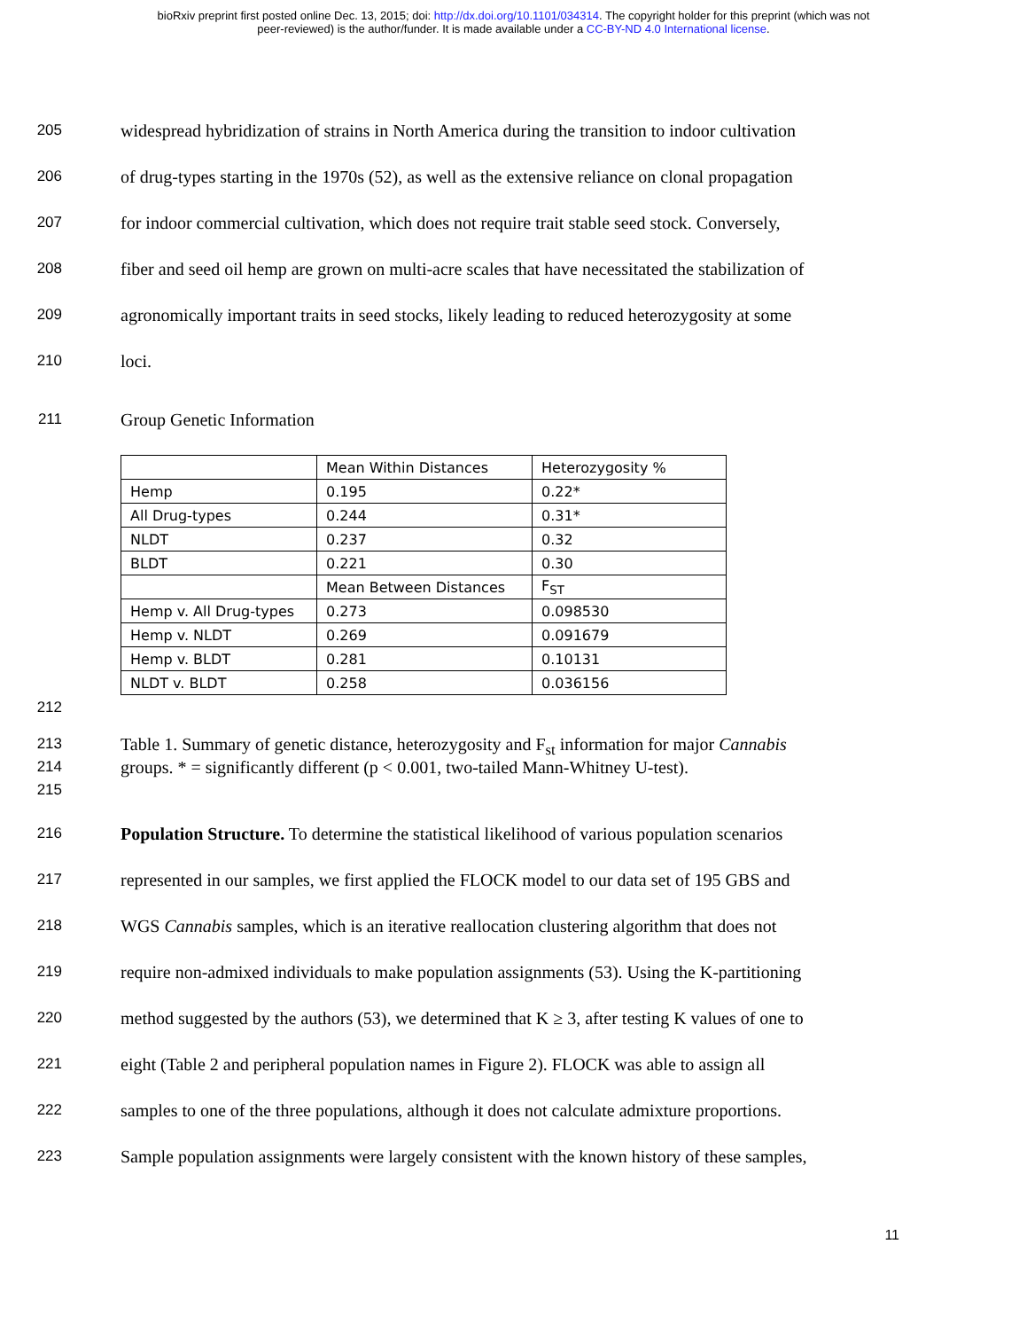bioRxiv preprint first posted online Dec. 13, 2015; doi: http://dx.doi.org/10.1101/034314. The copyright holder for this preprint (which was not
peer-reviewed) is the author/funder. It is made available under a CC-BY-ND 4.0 International license.
205 widespread hybridization of strains in North America during the transition to indoor cultivation
206 of drug-types starting in the 1970s (52), as well as the extensive reliance on clonal propagation
207 for indoor commercial cultivation, which does not require trait stable seed stock. Conversely,
208 fiber and seed oil hemp are grown on multi-acre scales that have necessitated the stabilization of
209 agronomically important traits in seed stocks, likely leading to reduced heterozygosity at some
210 loci.
211 Group Genetic Information
| | Mean Within Distances | Heterozygosity % |
| Hemp | 0.195 | 0.22* |
| All Drug-types | 0.244 | 0.31* |
| NLDT | 0.237 | 0.32 |
| BLDT | 0.221 | 0.30 |
| | Mean Between Distances | F<sub>ST</sub> |
| Hemp v. All Drug-types | 0.273 | 0.098530 |
| Hemp v. NLDT | 0.269 | 0.091679 |
| Hemp v. BLDT | 0.281 | 0.10131 |
| NLDT v. BLDT | 0.258 | 0.036156 |
212
213 Table 1. Summary of genetic distance, heterozygosity and F<sub>st</sub> information for major Cannabis
214 groups. * = significantly different (p < 0.001, two-tailed Mann-Whitney U-test).
215
216 Population Structure. To determine the statistical likelihood of various population scenarios
217 represented in our samples, we first applied the FLOCK model to our data set of 195 GBS and
218 WGS Cannabis samples, which is an iterative reallocation clustering algorithm that does not
219 require non-admixed individuals to make population assignments (53). Using the K-partitioning
220 method suggested by the authors (53), we determined that K ≥ 3, after testing K values of one to
221 eight (Table 2 and peripheral population names in Figure 2). FLOCK was able to assign all
222 samples to one of the three populations, although it does not calculate admixture proportions.
223 Sample population assignments were largely consistent with the known history of these samples,
11